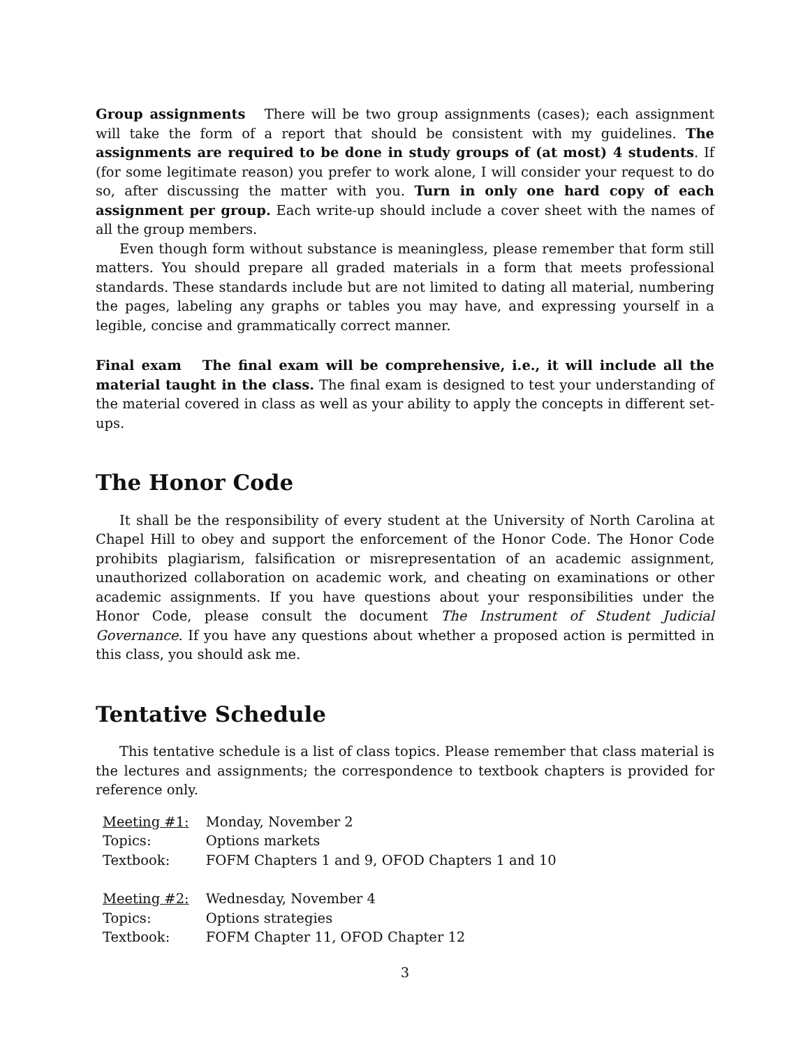Group assignments There will be two group assignments (cases); each assignment will take the form of a report that should be consistent with my guidelines. The assignments are required to be done in study groups of (at most) 4 students. If (for some legitimate reason) you prefer to work alone, I will consider your request to do so, after discussing the matter with you. Turn in only one hard copy of each assignment per group. Each write-up should include a cover sheet with the names of all the group members.
Even though form without substance is meaningless, please remember that form still matters. You should prepare all graded materials in a form that meets professional standards. These standards include but are not limited to dating all material, numbering the pages, labeling any graphs or tables you may have, and expressing yourself in a legible, concise and grammatically correct manner.
Final exam The final exam will be comprehensive, i.e., it will include all the material taught in the class. The final exam is designed to test your understanding of the material covered in class as well as your ability to apply the concepts in different set-ups.
The Honor Code
It shall be the responsibility of every student at the University of North Carolina at Chapel Hill to obey and support the enforcement of the Honor Code. The Honor Code prohibits plagiarism, falsification or misrepresentation of an academic assignment, unauthorized collaboration on academic work, and cheating on examinations or other academic assignments. If you have questions about your responsibilities under the Honor Code, please consult the document The Instrument of Student Judicial Governance. If you have any questions about whether a proposed action is permitted in this class, you should ask me.
Tentative Schedule
This tentative schedule is a list of class topics. Please remember that class material is the lectures and assignments; the correspondence to textbook chapters is provided for reference only.
| Meeting #1: | Monday, November 2 |
| Topics: | Options markets |
| Textbook: | FOFM Chapters 1 and 9, OFOD Chapters 1 and 10 |
| Meeting #2: | Wednesday, November 4 |
| Topics: | Options strategies |
| Textbook: | FOFM Chapter 11, OFOD Chapter 12 |
3